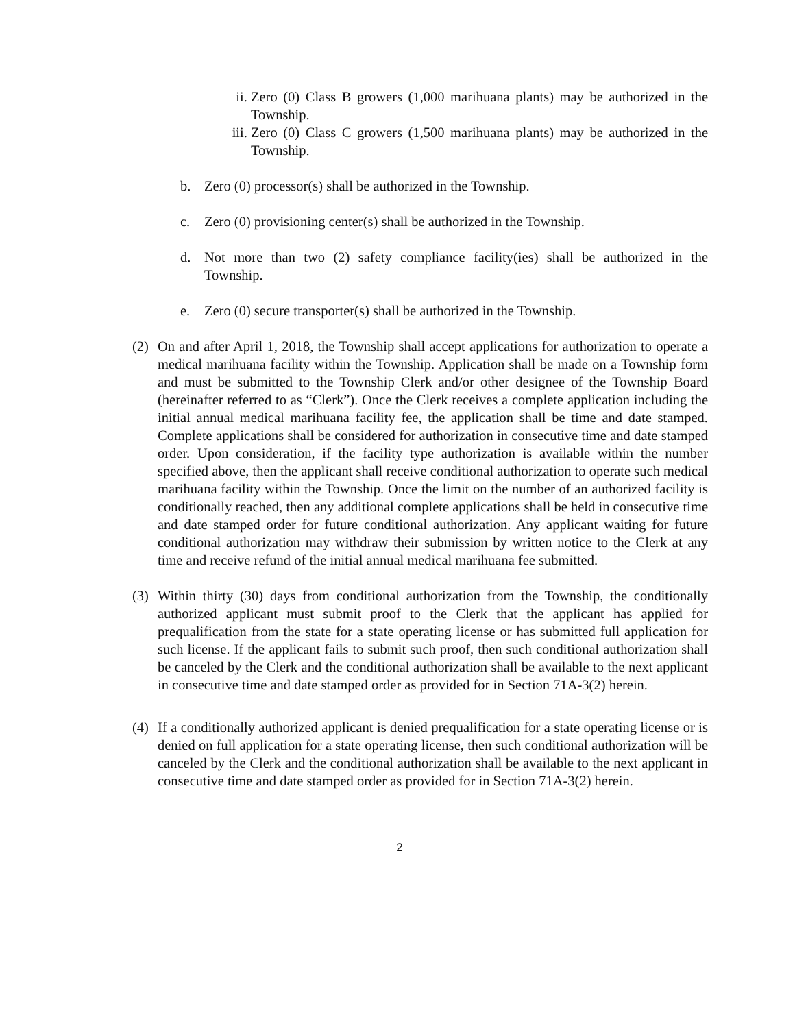ii. Zero (0) Class B growers (1,000 marihuana plants) may be authorized in the Township.
iii. Zero (0) Class C growers (1,500 marihuana plants) may be authorized in the Township.
b. Zero (0) processor(s) shall be authorized in the Township.
c. Zero (0) provisioning center(s) shall be authorized in the Township.
d. Not more than two (2) safety compliance facility(ies) shall be authorized in the Township.
e. Zero (0) secure transporter(s) shall be authorized in the Township.
(2) On and after April 1, 2018, the Township shall accept applications for authorization to operate a medical marihuana facility within the Township. Application shall be made on a Township form and must be submitted to the Township Clerk and/or other designee of the Township Board (hereinafter referred to as “Clerk”). Once the Clerk receives a complete application including the initial annual medical marihuana facility fee, the application shall be time and date stamped. Complete applications shall be considered for authorization in consecutive time and date stamped order. Upon consideration, if the facility type authorization is available within the number specified above, then the applicant shall receive conditional authorization to operate such medical marihuana facility within the Township. Once the limit on the number of an authorized facility is conditionally reached, then any additional complete applications shall be held in consecutive time and date stamped order for future conditional authorization. Any applicant waiting for future conditional authorization may withdraw their submission by written notice to the Clerk at any time and receive refund of the initial annual medical marihuana fee submitted.
(3) Within thirty (30) days from conditional authorization from the Township, the conditionally authorized applicant must submit proof to the Clerk that the applicant has applied for prequalification from the state for a state operating license or has submitted full application for such license. If the applicant fails to submit such proof, then such conditional authorization shall be canceled by the Clerk and the conditional authorization shall be available to the next applicant in consecutive time and date stamped order as provided for in Section 71A-3(2) herein.
(4) If a conditionally authorized applicant is denied prequalification for a state operating license or is denied on full application for a state operating license, then such conditional authorization will be canceled by the Clerk and the conditional authorization shall be available to the next applicant in consecutive time and date stamped order as provided for in Section 71A-3(2) herein.
2